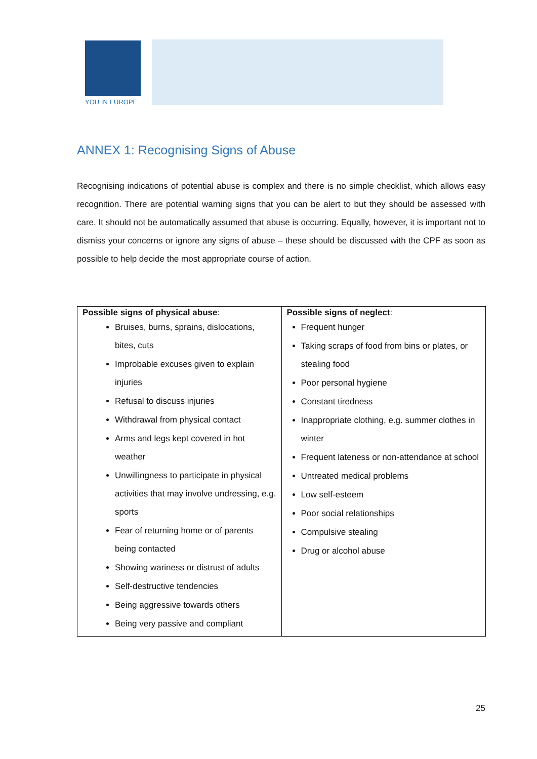YOU IN EUROPE
ANNEX 1: Recognising Signs of Abuse
Recognising indications of potential abuse is complex and there is no simple checklist, which allows easy recognition. There are potential warning signs that you can be alert to but they should be assessed with care. It should not be automatically assumed that abuse is occurring. Equally, however, it is important not to dismiss your concerns or ignore any signs of abuse – these should be discussed with the CPF as soon as possible to help decide the most appropriate course of action.
| Possible signs of physical abuse : Bruises, burns, sprains, dislocations, bites, cuts Improbable excuses given to explain injuries Refusal to discuss injuries Withdrawal from physical contact Arms and legs kept covered in hot weather Unwillingness to participate in physical activities that may involve undressing, e.g. sports Fear of returning home or of parents being contacted Showing wariness or distrust of adults Self-destructive tendencies Being aggressive towards others Being very passive and compliant | Possible signs of neglect : Frequent hunger Taking scraps of food from bins or plates, or stealing food Poor personal hygiene Constant tiredness Inappropriate clothing, e.g. summer clothes in winter Frequent lateness or non-attendance at school Untreated medical problems Low self-esteem Poor social relationships Compulsive stealing Drug or alcohol abuse |
25